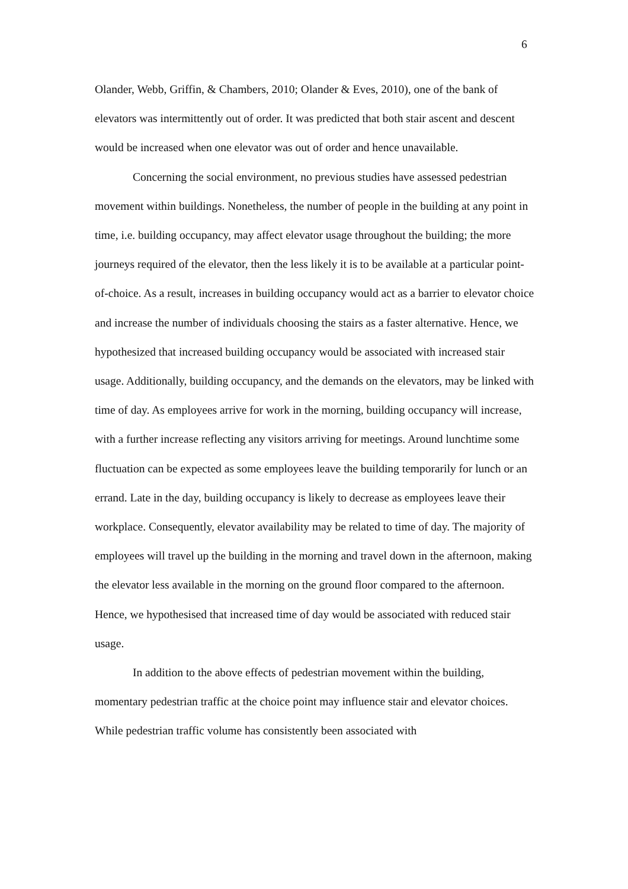6
Olander, Webb, Griffin, & Chambers, 2010; Olander & Eves, 2010), one of the bank of elevators was intermittently out of order. It was predicted that both stair ascent and descent would be increased when one elevator was out of order and hence unavailable.
Concerning the social environment, no previous studies have assessed pedestrian movement within buildings. Nonetheless, the number of people in the building at any point in time, i.e. building occupancy, may affect elevator usage throughout the building; the more journeys required of the elevator, then the less likely it is to be available at a particular point-of-choice. As a result, increases in building occupancy would act as a barrier to elevator choice and increase the number of individuals choosing the stairs as a faster alternative. Hence, we hypothesized that increased building occupancy would be associated with increased stair usage. Additionally, building occupancy, and the demands on the elevators, may be linked with time of day. As employees arrive for work in the morning, building occupancy will increase, with a further increase reflecting any visitors arriving for meetings. Around lunchtime some fluctuation can be expected as some employees leave the building temporarily for lunch or an errand. Late in the day, building occupancy is likely to decrease as employees leave their workplace. Consequently, elevator availability may be related to time of day. The majority of employees will travel up the building in the morning and travel down in the afternoon, making the elevator less available in the morning on the ground floor compared to the afternoon. Hence, we hypothesised that increased time of day would be associated with reduced stair usage.
In addition to the above effects of pedestrian movement within the building, momentary pedestrian traffic at the choice point may influence stair and elevator choices. While pedestrian traffic volume has consistently been associated with